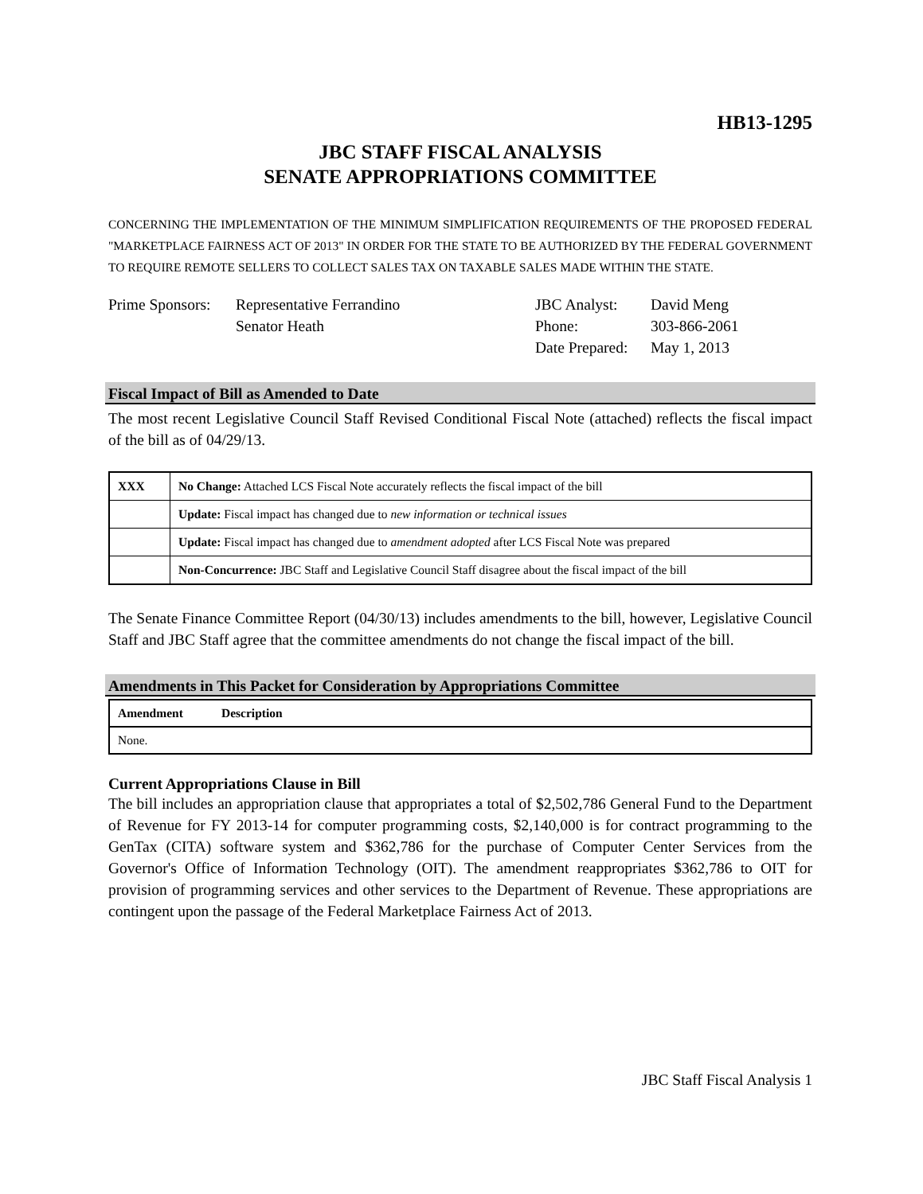HB13-1295
JBC STAFF FISCAL ANALYSIS
SENATE APPROPRIATIONS COMMITTEE
CONCERNING THE IMPLEMENTATION OF THE MINIMUM SIMPLIFICATION REQUIREMENTS OF THE PROPOSED FEDERAL "MARKETPLACE FAIRNESS ACT OF 2013" IN ORDER FOR THE STATE TO BE AUTHORIZED BY THE FEDERAL GOVERNMENT TO REQUIRE REMOTE SELLERS TO COLLECT SALES TAX ON TAXABLE SALES MADE WITHIN THE STATE.
Prime Sponsors:
Representative Ferrandino
Senator Heath
JBC Analyst:
Phone:
Date Prepared:
David Meng
303-866-2061
May 1, 2013
Fiscal Impact of Bill as Amended to Date
The most recent Legislative Council Staff Revised Conditional Fiscal Note (attached) reflects the fiscal impact of the bill as of 04/29/13.
| XXX | No Change: Attached LCS Fiscal Note accurately reflects the fiscal impact of the bill |
| | Update: Fiscal impact has changed due to new information or technical issues |
| | Update: Fiscal impact has changed due to amendment adopted after LCS Fiscal Note was prepared |
| | Non-Concurrence: JBC Staff and Legislative Council Staff disagree about the fiscal impact of the bill |
The Senate Finance Committee Report (04/30/13) includes amendments to the bill, however, Legislative Council Staff and JBC Staff agree that the committee amendments do not change the fiscal impact of the bill.
Amendments in This Packet for Consideration by Appropriations Committee
| Amendment | Description |
| --- | --- |
| None. | |
Current Appropriations Clause in Bill
The bill includes an appropriation clause that appropriates a total of $2,502,786 General Fund to the Department of Revenue for FY 2013-14 for computer programming costs, $2,140,000 is for contract programming to the GenTax (CITA) software system and $362,786 for the purchase of Computer Center Services from the Governor's Office of Information Technology (OIT). The amendment reappropriates $362,786 to OIT for provision of programming services and other services to the Department of Revenue. These appropriations are contingent upon the passage of the Federal Marketplace Fairness Act of 2013.
JBC Staff Fiscal Analysis 1